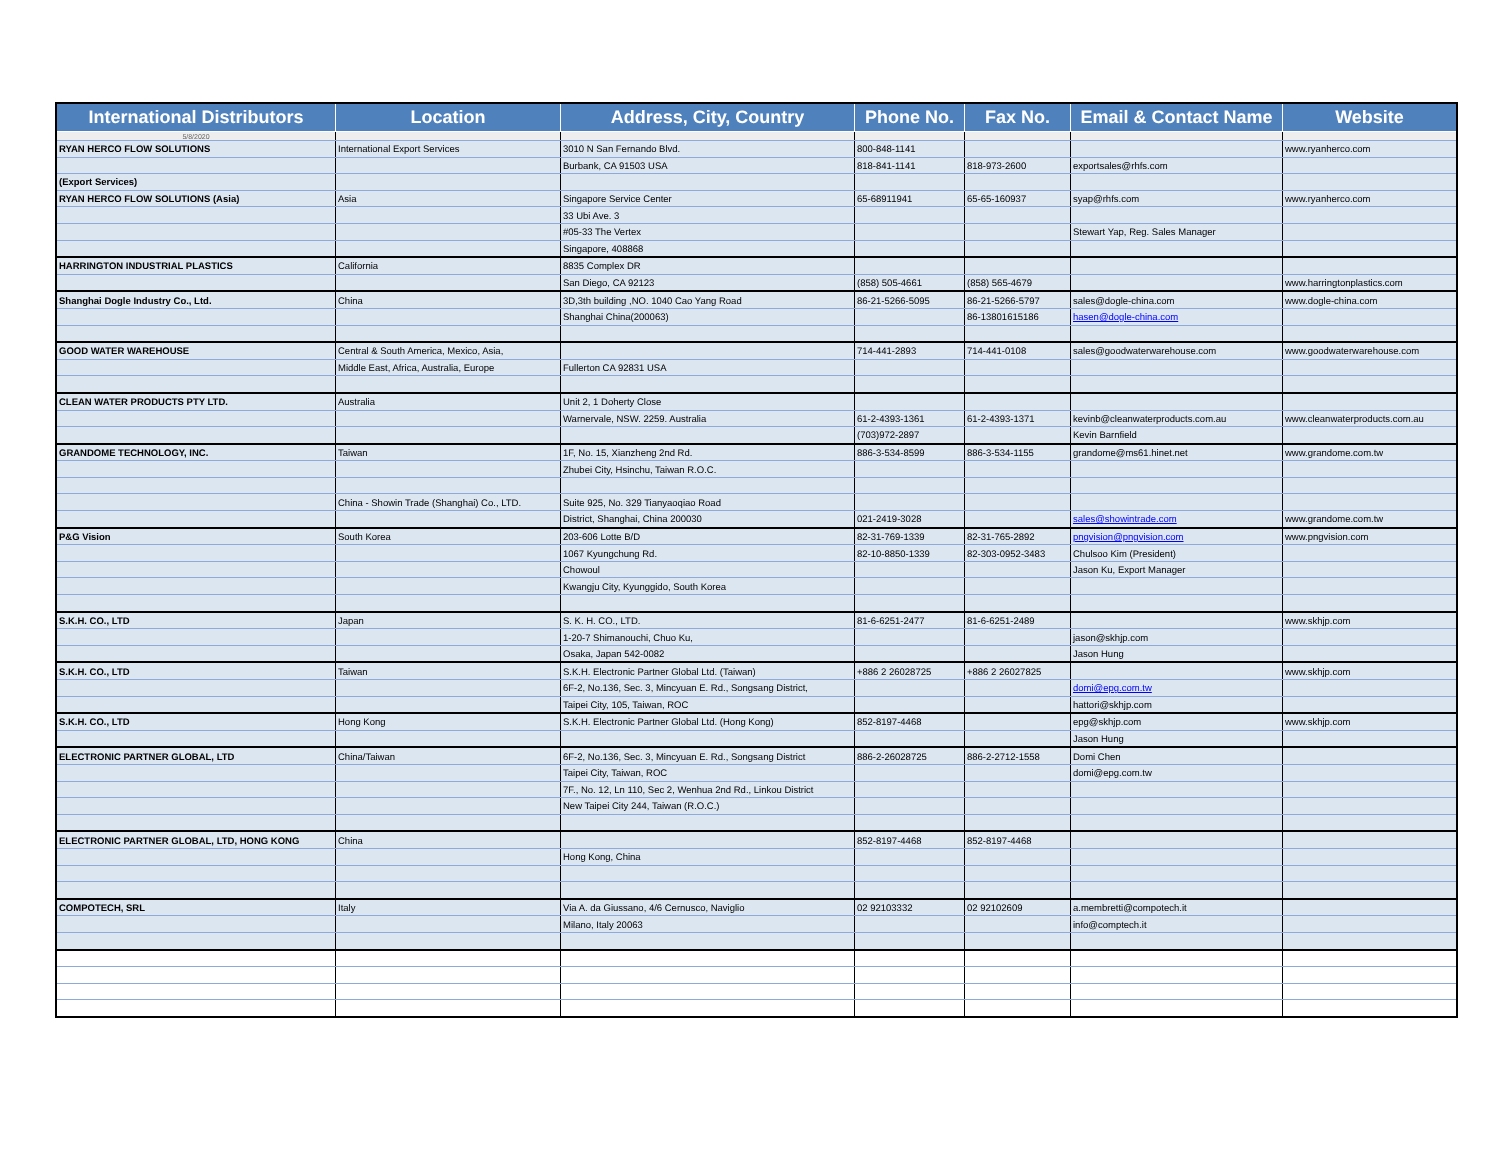| International Distributors | Location | Address, City, Country | Phone No. | Fax No. | Email & Contact Name | Website |
| --- | --- | --- | --- | --- | --- | --- |
| 5/8/2020 | | | | | | |
| RYAN HERCO FLOW SOLUTIONS | International Export Services | 3010 N San Fernando Blvd. | 800-848-1141 | | | www.ryanherco.com |
| | | Burbank, CA 91503 USA | 818-841-1141 | 818-973-2600 | exportsales@rhfs.com | |
| (Export Services) | | | | | | |
| RYAN HERCO FLOW SOLUTIONS (Asia) | Asia | Singapore Service Center | 65-68911941 | 65-65-160937 | syap@rhfs.com | www.ryanherco.com |
| | | 33 Ubi Ave. 3 | | | | |
| | | #05-33 The Vertex | | | Stewart Yap, Reg. Sales Manager | |
| | | Singapore, 408868 | | | | |
| HARRINGTON INDUSTRIAL PLASTICS | California | 8835 Complex DR | | | | |
| | | San Diego, CA 92123 | (858) 505-4661 | (858) 565-4679 | | www.harringtonplastics.com |
| Shanghai Dogle Industry Co., Ltd. | China | 3D,3th building ,NO. 1040 Cao Yang Road | 86-21-5266-5095 | 86-21-5266-5797 | sales@dogle-china.com | www.dogle-china.com |
| | | Shanghai China(200063) | | 86-13801615186 | hasen@dogle-china.com | |
| GOOD WATER WAREHOUSE | Central & South America, Mexico, Asia, | | 714-441-2893 | 714-441-0108 | sales@goodwaterwarehouse.com | www.goodwaterwarehouse.com |
| | Middle East, Africa, Australia, Europe | Fullerton CA 92831 USA | | | | |
| CLEAN WATER PRODUCTS PTY LTD. | Australia | Unit 2, 1 Doherty Close | | | | |
| | | Warnervale, NSW. 2259. Australia | 61-2-4393-1361 | 61-2-4393-1371 | kevinb@cleanwaterproducts.com.au | www.cleanwaterproducts.com.au |
| | | | (703)972-2897 | | Kevin Barnfield | |
| GRANDOME TECHNOLOGY, INC. | Taiwan | 1F, No. 15, Xianzheng 2nd Rd. | 886-3-534-8599 | 886-3-534-1155 | grandome@ms61.hinet.net | www.grandome.com.tw |
| | | Zhubei City, Hsinchu, Taiwan R.O.C. | | | | |
| | China - Showin Trade (Shanghai) Co., LTD. | Suite 925, No. 329 Tianyaoqiao Road | | | | |
| | | District, Shanghai, China 200030 | 021-2419-3028 | | sales@showintrade.com | www.grandome.com.tw |
| P&G Vision | South Korea | 203-606 Lotte B/D | 82-31-769-1339 | 82-31-765-2892 | pngvision@pngvision.com | www.pngvision.com |
| | | 1067 Kyungchung Rd. | 82-10-8850-1339 | 82-303-0952-3483 | Chulsoo Kim (President) | |
| | | Chowoul | | | Jason Ku, Export Manager | |
| | | Kwangju City, Kyunggido, South Korea | | | | |
| S.K.H. CO., LTD | Japan | S. K. H. CO., LTD. | 81-6-6251-2477 | 81-6-6251-2489 | | www.skhjp.com |
| | | 1-20-7 Shimanouchi, Chuo Ku, | | | jason@skhjp.com | |
| | | Osaka, Japan 542-0082 | | | Jason Hung | |
| S.K.H. CO., LTD | Taiwan | S.K.H. Electronic Partner Global Ltd. (Taiwan) | +886 2 26028725 | +886 2 26027825 | | www.skhjp.com |
| | | 6F-2, No.136, Sec. 3, Mincyuan E. Rd., Songsang District, | | | domi@epg.com.tw | |
| | | Taipei City, 105, Taiwan, ROC | | | hattori@skhjp.com | |
| S.K.H. CO., LTD | Hong Kong | S.K.H. Electronic Partner Global Ltd. (Hong Kong) | 852-8197-4468 | | epg@skhjp.com | www.skhjp.com |
| | | | | | Jason Hung | |
| ELECTRONIC PARTNER GLOBAL, LTD | China/Taiwan | 6F-2, No.136, Sec. 3, Mincyuan E. Rd., Songsang District | 886-2-26028725 | 886-2-2712-1558 | Domi Chen | |
| | | Taipei City, Taiwan, ROC | | | domi@epg.com.tw | |
| | | 7F., No. 12, Ln 110, Sec 2, Wenhua 2nd Rd., Linkou District | | | | |
| | | New Taipei City 244, Taiwan (R.O.C.) | | | | |
| ELECTRONIC PARTNER GLOBAL, LTD, HONG KONG | China | | 852-8197-4468 | 852-8197-4468 | | |
| | | Hong Kong, China | | | | |
| COMPOTECH, SRL | Italy | Via A. da Giussano, 4/6 Cernusco, Naviglio | 02 92103332 | 02 92102609 | a.membretti@compotech.it | |
| | | Milano, Italy 20063 | | | info@comptech.it | |